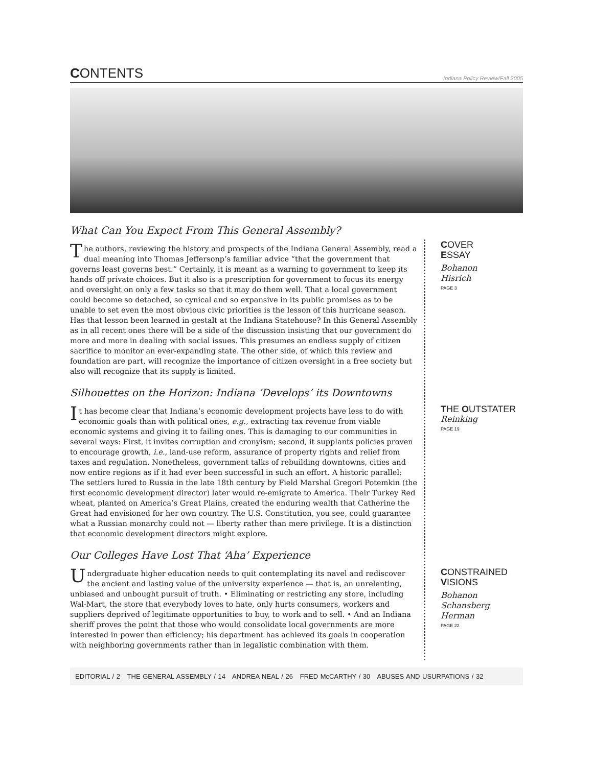CONTENTS
Indiana Policy Review/Fall 2005
What Can You Expect From This General Assembly?
The authors, reviewing the history and prospects of the Indiana General Assembly, read a dual meaning into Thomas Jeffersonp’s familiar advice “that the government that governs least governs best.” Certainly, it is meant as a warning to government to keep its hands off private choices. But it also is a prescription for government to focus its energy and oversight on only a few tasks so that it may do them well. That a local government could become so detached, so cynical and so expansive in its public promises as to be unable to set even the most obvious civic priorities is the lesson of this hurricane season. Has that lesson been learned in gestalt at the Indiana Statehouse? In this General Assembly as in all recent ones there will be a side of the discussion insisting that our government do more and more in dealing with social issues. This presumes an endless supply of citizen sacrifice to monitor an ever-expanding state. The other side, of which this review and foundation are part, will recognize the importance of citizen oversight in a free society but also will recognize that its supply is limited.
Silhouettes on the Horizon: Indiana ‘Develops’ its Downtowns
It has become clear that Indiana’s economic development projects have less to do with economic goals than with political ones, e.g., extracting tax revenue from viable economic systems and giving it to failing ones. This is damaging to our communities in several ways: First, it invites corruption and cronyism; second, it supplants policies proven to encourage growth, i.e., land-use reform, assurance of property rights and relief from taxes and regulation. Nonetheless, government talks of rebuilding downtowns, cities and now entire regions as if it had ever been successful in such an effort. A historic parallel: The settlers lured to Russia in the late 18th century by Field Marshal Gregori Potemkin (the first economic development director) later would re-emigrate to America. Their Turkey Red wheat, planted on America’s Great Plains, created the enduring wealth that Catherine the Great had envisioned for her own country. The U.S. Constitution, you see, could guarantee what a Russian monarchy could not — liberty rather than mere privilege. It is a distinction that economic development directors might explore.
Our Colleges Have Lost That ‘Aha’ Experience
Undergraduate higher education needs to quit contemplating its navel and rediscover the ancient and lasting value of the university experience — that is, an unrelenting, unbiased and unbought pursuit of truth. • Eliminating or restricting any store, including Wal-Mart, the store that everybody loves to hate, only hurts consumers, workers and suppliers deprived of legitimate opportunities to buy, to work and to sell. • And an Indiana sheriff proves the point that those who would consolidate local governments are more interested in power than efficiency; his department has achieved its goals in cooperation with neighboring governments rather than in legalistic combination with them.
COVER
ESSAY
Bohanon
Hisrich
PAGE 3
THE OUTSTATER
Reinking
PAGE 19
CONSTRAINED
VISIONS
Bohanon
Schansberg
Herman
PAGE 22
EDITORIAL / 2 THE GENERAL ASSEMBLY / 14 ANDREA NEAL / 26 FRED McCARTHY / 30 ABUSES AND USURPATIONS / 32